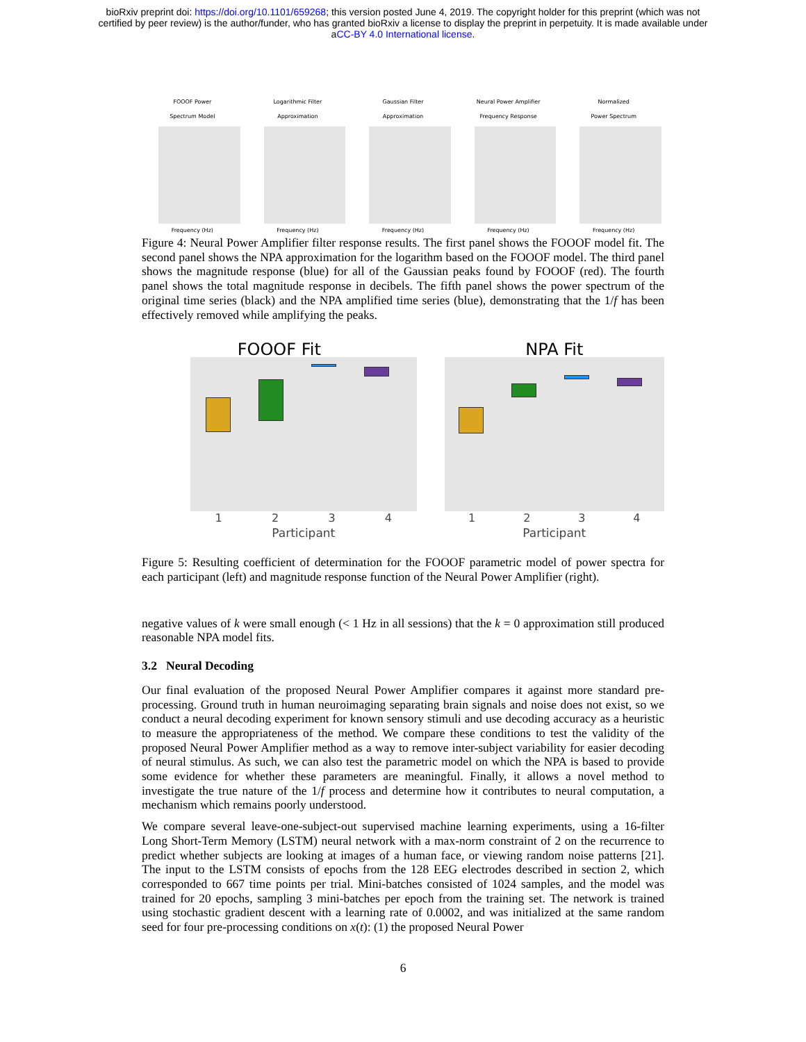bioRxiv preprint doi: https://doi.org/10.1101/659268; this version posted June 4, 2019. The copyright holder for this preprint (which was not
certified by peer review) is the author/funder, who has granted bioRxiv a license to display the preprint in perpetuity. It is made available under
aCC-BY 4.0 International license.
FOOOF Power
Spectrum Model
Frequency (Hz)
Logarithmic Filter
Approximation
Frequency (Hz)
Gaussian Filter
Approximation
Frequency (Hz)
Neural Power Amplifier
Frequency Response
Frequency (Hz)
Normalized
Power Spectrum
Frequency (Hz)
Figure 4: Neural Power Amplifier filter response results. The first panel shows the FOOOF model fit. The second panel shows the NPA approximation for the logarithm based on the FOOOF model. The third panel shows the magnitude response (blue) for all of the Gaussian peaks found by FOOOF (red). The fourth panel shows the total magnitude response in decibels. The fifth panel shows the power spectrum of the original time series (black) and the NPA amplified time series (blue), demonstrating that the 1/f has been effectively removed while amplifying the peaks.
FOOOF Fit
1 2 3 4
Participant
NPA Fit
1 2 3 4
Participant
Figure 5: Resulting coefficient of determination for the FOOOF parametric model of power spectra for each participant (left) and magnitude response function of the Neural Power Amplifier (right).
negative values of k were small enough (< 1 Hz in all sessions) that the k = 0 approximation still produced reasonable NPA model fits.
3.2 Neural Decoding
Our final evaluation of the proposed Neural Power Amplifier compares it against more standard pre-processing. Ground truth in human neuroimaging separating brain signals and noise does not exist, so we conduct a neural decoding experiment for known sensory stimuli and use decoding accuracy as a heuristic to measure the appropriateness of the method. We compare these conditions to test the validity of the proposed Neural Power Amplifier method as a way to remove inter-subject variability for easier decoding of neural stimulus. As such, we can also test the parametric model on which the NPA is based to provide some evidence for whether these parameters are meaningful. Finally, it allows a novel method to investigate the true nature of the 1/f process and determine how it contributes to neural computation, a mechanism which remains poorly understood.
We compare several leave-one-subject-out supervised machine learning experiments, using a 16-filter Long Short-Term Memory (LSTM) neural network with a max-norm constraint of 2 on the recurrence to predict whether subjects are looking at images of a human face, or viewing random noise patterns [21]. The input to the LSTM consists of epochs from the 128 EEG electrodes described in section 2, which corresponded to 667 time points per trial. Mini-batches consisted of 1024 samples, and the model was trained for 20 epochs, sampling 3 mini-batches per epoch from the training set. The network is trained using stochastic gradient descent with a learning rate of 0.0002, and was initialized at the same random seed for four pre-processing conditions on x(t): (1) the proposed Neural Power
6